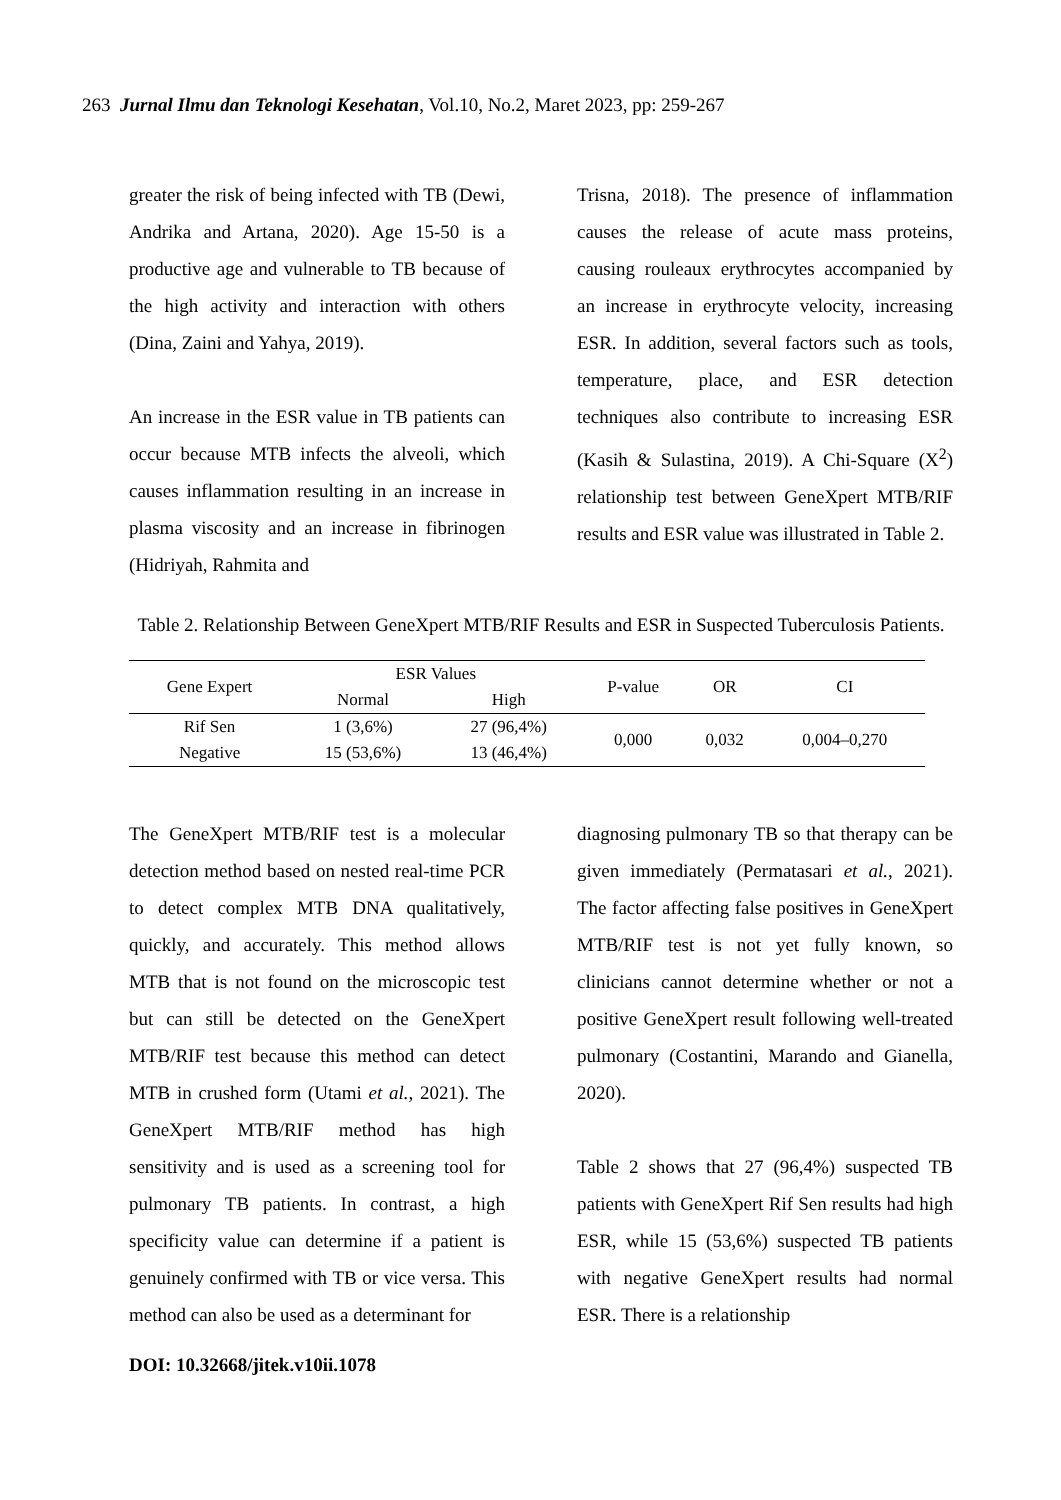263 Jurnal Ilmu dan Teknologi Kesehatan, Vol.10, No.2, Maret 2023, pp: 259-267
greater the risk of being infected with TB (Dewi, Andrika and Artana, 2020). Age 15-50 is a productive age and vulnerable to TB because of the high activity and interaction with others (Dina, Zaini and Yahya, 2019).
An increase in the ESR value in TB patients can occur because MTB infects the alveoli, which causes inflammation resulting in an increase in plasma viscosity and an increase in fibrinogen (Hidriyah, Rahmita and
Trisna, 2018). The presence of inflammation causes the release of acute mass proteins, causing rouleaux erythrocytes accompanied by an increase in erythrocyte velocity, increasing ESR. In addition, several factors such as tools, temperature, place, and ESR detection techniques also contribute to increasing ESR (Kasih & Sulastina, 2019). A Chi-Square (X<sup>2</sup>) relationship test between GeneXpert MTB/RIF results and ESR value was illustrated in Table 2.
Table 2. Relationship Between GeneXpert MTB/RIF Results and ESR in Suspected Tuberculosis Patients.
| Gene Expert | ESR Values | | P-value | OR | CI |
| --- | --- | --- | --- | --- | --- |
| | Normal | High | | | |
| Rif Sen | 1 (3,6%) | 27 (96,4%) | 0,000 | 0,032 | 0,004–0,270 |
| Negative | 15 (53,6%) | 13 (46,4%) | | | |
The GeneXpert MTB/RIF test is a molecular detection method based on nested real-time PCR to detect complex MTB DNA qualitatively, quickly, and accurately. This method allows MTB that is not found on the microscopic test but can still be detected on the GeneXpert MTB/RIF test because this method can detect MTB in crushed form (Utami et al., 2021). The GeneXpert MTB/RIF method has high sensitivity and is used as a screening tool for pulmonary TB patients. In contrast, a high specificity value can determine if a patient is genuinely confirmed with TB or vice versa. This method can also be used as a determinant for
diagnosing pulmonary TB so that therapy can be given immediately (Permatasari et al., 2021). The factor affecting false positives in GeneXpert MTB/RIF test is not yet fully known, so clinicians cannot determine whether or not a positive GeneXpert result following well-treated pulmonary (Costantini, Marando and Gianella, 2020).
Table 2 shows that 27 (96,4%) suspected TB patients with GeneXpert Rif Sen results had high ESR, while 15 (53,6%) suspected TB patients with negative GeneXpert results had normal ESR. There is a relationship
DOI: 10.32668/jitek.v10ii.1078